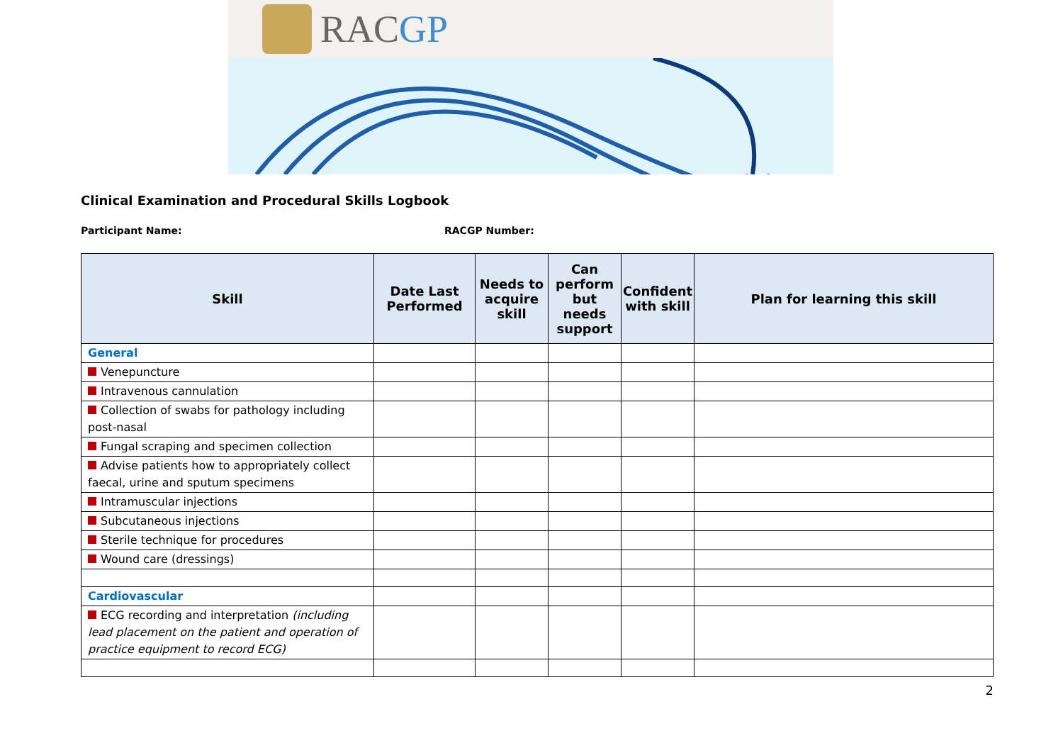RACGP
Clinical Examination and Procedural Skills Logbook
Participant Name: RACGP Number:
| Skill | Date Last Performed | Needs to acquire skill | Can perform but needs support | Confident with skill | Plan for learning this skill |
| --- | --- | --- | --- | --- | --- |
| General | | | | | |
| Venepuncture | | | | | |
| Intravenous cannulation | | | | | |
| Collection of swabs for pathology including post-nasal | | | | | |
| Fungal scraping and specimen collection | | | | | |
| Advise patients how to appropriately collect faecal, urine and sputum specimens | | | | | |
| Intramuscular injections | | | | | |
| Subcutaneous injections | | | | | |
| Sterile technique for procedures | | | | | |
| Wound care (dressings) | | | | | |
| Cardiovascular | | | | | |
| ECG recording and interpretation (including lead placement on the patient and operation of practice equipment to record ECG) | | | | | |
2